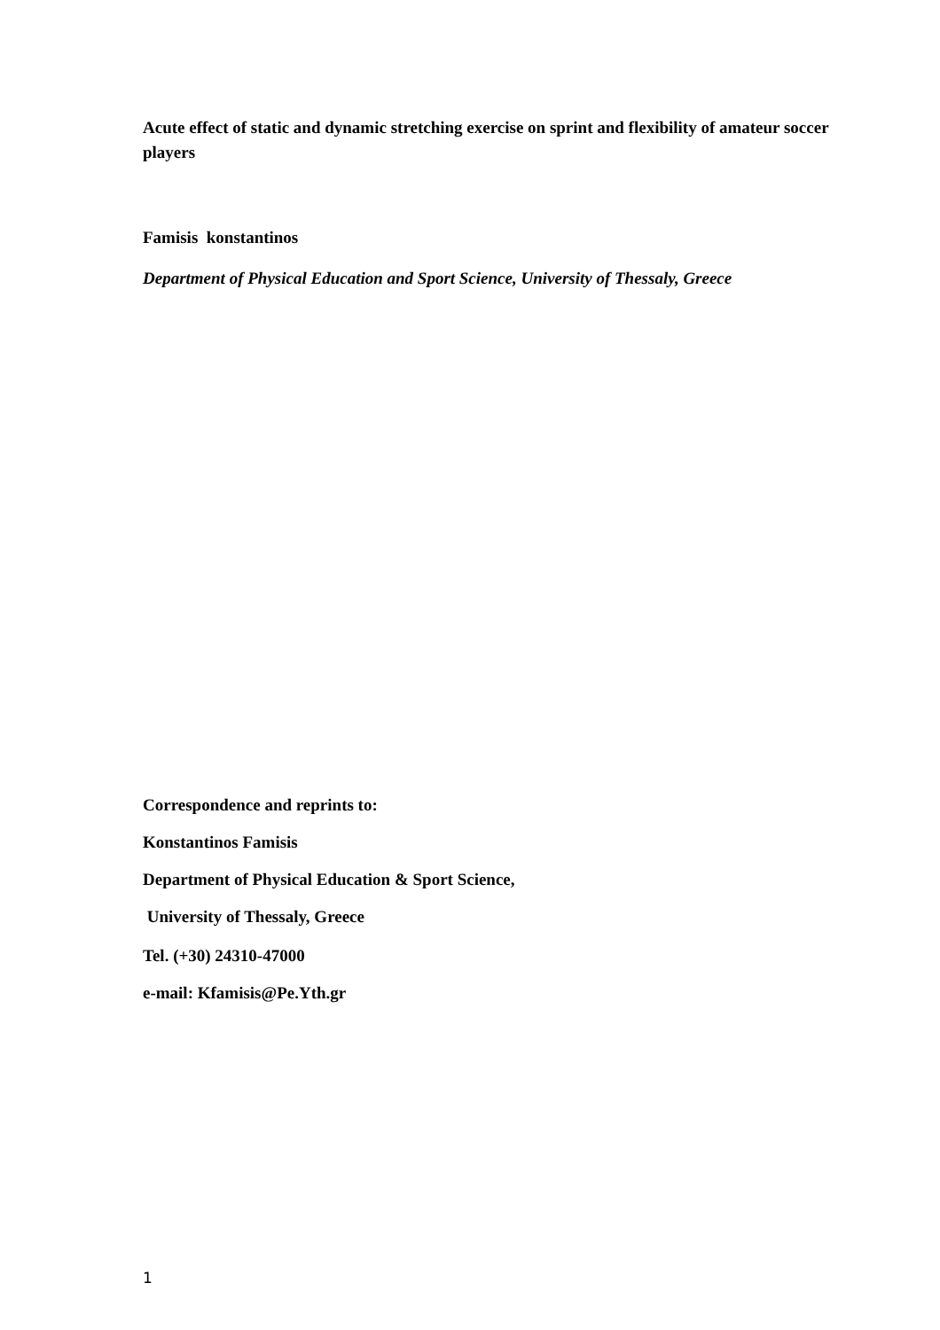Acute effect of static and dynamic stretching exercise on sprint and flexibility of amateur soccer players
Famisis konstantinos
Department of Physical Education and Sport Science, University of Thessaly, Greece
Correspondence and reprints to:
Konstantinos Famisis
Department of Physical Education & Sport Science,
University of Thessaly, Greece
Tel. (+30) 24310-47000
e-mail: Kfamisis@Pe.Yth.gr
1